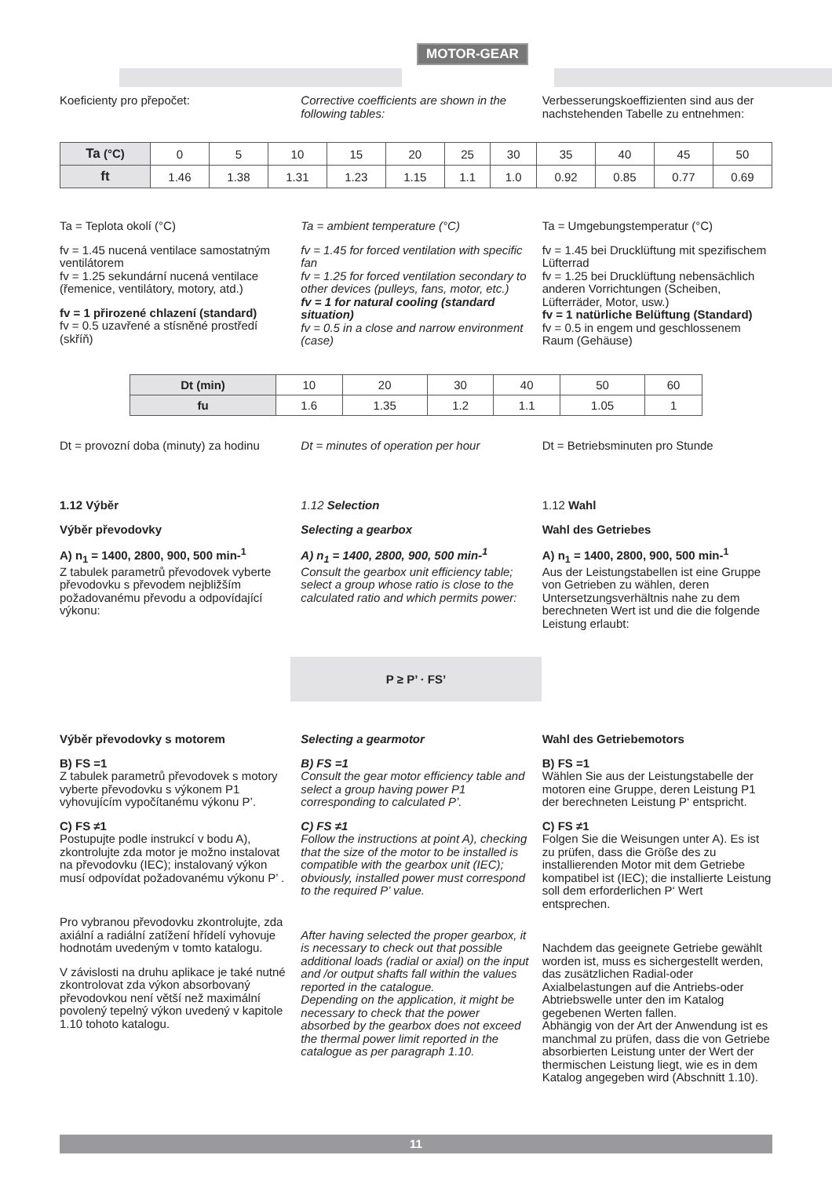MOTOR-GEAR
Koeficienty pro přepočet: Corrective coefficients are shown in the following tables:
Verbesserungskoeffizienten sind aus der nachstehenden Tabelle zu entnehmen:
| Ta (°C) | 0 | 5 | 10 | 15 | 20 | 25 | 30 | 35 | 40 | 45 | 50 |
| ft | 1.46 | 1.38 | 1.31 | 1.23 | 1.15 | 1.1 | 1.0 | 0.92 | 0.85 | 0.77 | 0.69 |
Ta = Teplota okolí (°C)
fv = 1.45 nucená ventilace samostatným ventilátorem
fv = 1.25 sekundární nucená ventilace (řemenice, ventilátory, motory, atd.)
fv = 1 přirozené chlazení (standard)
fv = 0.5 uzavřené a stísněné prostředí (skříň)
Ta = ambient temperature (°C)
fv = 1.45 for forced ventilation with specific fan
fv = 1.25 for forced ventilation secondary to other devices (pulleys, fans, motor, etc.)
fv = 1 for natural cooling (standard situation)
fv = 0.5 in a close and narrow environment (case)
Ta = Umgebungstemperatur (°C)
fv = 1.45 bei Drucklüftung mit spezifischem Lüfterrad
fv = 1.25 bei Drucklüftung nebensächlich anderen Vorrichtungen (Scheiben, Lüfterräder, Motor, usw.)
fv = 1 natürliche Belüftung (Standard)
fv = 0.5 in engem und geschlossenem Raum (Gehäuse)
| Dt (min) | 10 | 20 | 30 | 40 | 50 | 60 |
| fu | 1.6 | 1.35 | 1.2 | 1.1 | 1.05 | 1 |
Dt = provozní doba (minuty) za hodinu
Dt = minutes of operation per hour
Dt = Betriebsminuten pro Stunde
1.12 Výběr
Výběr převodovky
A) n<sub>1</sub> = 1400, 2800, 900, 500 min-<sup>1</sup>
Z tabulek parametrů převodovek vyberte převodovku s převodem nejbližším požadovanému převodu a odpovídající výkonu:
1.12 Selection
Selecting a gearbox
A) n<sub>1</sub> = 1400, 2800, 900, 500 min-<sup>1</sup>
Consult the gearbox unit efficiency table; select a group whose ratio is close to the calculated ratio and which permits power:
1.12 Wahl
Wahl des Getriebes
A) n<sub>1</sub> = 1400, 2800, 900, 500 min-<sup>1</sup>
Aus der Leistungstabellen ist eine Gruppe von Getrieben zu wählen, deren Untersetzungsverhältnis nahe zu dem berechneten Wert ist und die die folgende Leistung erlaubt:
P ≥ P’ · FS’
Výběr převodovky s motorem
B) FS =1
Z tabulek parametrů převodovek s motory vyberte převodovku s výkonem P1 vyhovujícím vypočítanému výkonu P’.
C) FS ≠1
Postupujte podle instrukcí v bodu A), zkontrolujte zda motor je možno instalovat na převodovku (IEC); instalovaný výkon musí odpovídat požadovanému výkonu P’ .
Pro vybranou převodovku zkontrolujte, zda axiální a radiální zatížení hřídelí vyhovuje hodnotám uvedeným v tomto katalogu.
V závislosti na druhu aplikace je také nutné zkontrolovat zda výkon absorbovaný převodovkou není větší než maximální povolený tepelný výkon uvedený v kapitole 1.10 tohoto katalogu.
Selecting a gearmotor
B) FS =1
Consult the gear motor efficiency table and select a group having power P1 corresponding to calculated P’.
C) FS ≠1
Follow the instructions at point A), checking that the size of the motor to be installed is compatible with the gearbox unit (IEC); obviously, installed power must correspond to the required P’ value.
After having selected the proper gearbox, it is necessary to check out that possible additional loads (radial or axial) on the input and /or output shafts fall within the values reported in the catalogue.
Depending on the application, it might be necessary to check that the power absorbed by the gearbox does not exceed the thermal power limit reported in the catalogue as per paragraph 1.10.
Wahl des Getriebemotors
B) FS =1
Wählen Sie aus der Leistungstabelle der motoren eine Gruppe, deren Leistung P1 der berechneten Leistung P‘ entspricht.
C) FS ≠1
Folgen Sie die Weisungen unter A). Es ist zu prüfen, dass die Größe des zu installierenden Motor mit dem Getriebe kompatibel ist (IEC); die installierte Leistung soll dem erforderlichen P‘ Wert entsprechen.
Nachdem das geeignete Getriebe gewählt worden ist, muss es sichergestellt werden, das zusätzlichen Radial-oder Axialbelastungen auf die Antriebs-oder Abtriebswelle unter den im Katalog gegebenen Werten fallen.
Abhängig von der Art der Anwendung ist es manchmal zu prüfen, dass die von Getriebe absorbierten Leistung unter der Wert der thermischen Leistung liegt, wie es in dem Katalog angegeben wird (Abschnitt 1.10).
11